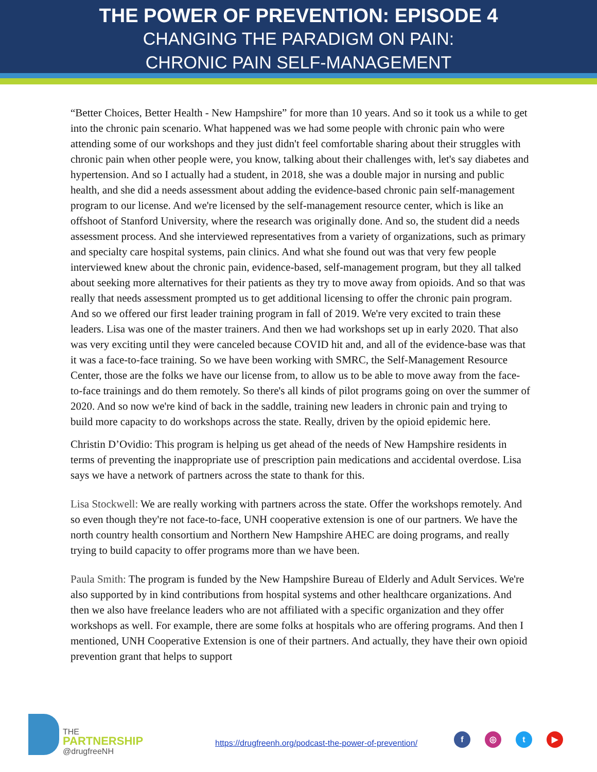THE POWER OF PREVENTION: EPISODE 4
CHANGING THE PARADIGM ON PAIN:
CHRONIC PAIN SELF-MANAGEMENT
“Better Choices, Better Health - New Hampshire” for more than 10 years. And so it took us a while to get into the chronic pain scenario. What happened was we had some people with chronic pain who were attending some of our workshops and they just didn't feel comfortable sharing about their struggles with chronic pain when other people were, you know, talking about their challenges with, let's say diabetes and hypertension. And so I actually had a student, in 2018, she was a double major in nursing and public health, and she did a needs assessment about adding the evidence-based chronic pain self-management program to our license. And we're licensed by the self-management resource center, which is like an offshoot of Stanford University, where the research was originally done. And so, the student did a needs assessment process. And she interviewed representatives from a variety of organizations, such as primary and specialty care hospital systems, pain clinics. And what she found out was that very few people interviewed knew about the chronic pain, evidence-based, self-management program, but they all talked about seeking more alternatives for their patients as they try to move away from opioids. And so that was really that needs assessment prompted us to get additional licensing to offer the chronic pain program. And so we offered our first leader training program in fall of 2019. We're very excited to train these leaders. Lisa was one of the master trainers. And then we had workshops set up in early 2020. That also was very exciting until they were canceled because COVID hit and, and all of the evidence-base was that it was a face-to-face training. So we have been working with SMRC, the Self-Management Resource Center, those are the folks we have our license from, to allow us to be able to move away from the face-to-face trainings and do them remotely. So there's all kinds of pilot programs going on over the summer of 2020. And so now we're kind of back in the saddle, training new leaders in chronic pain and trying to build more capacity to do workshops across the state. Really, driven by the opioid epidemic here.
Christin D’Ovidio: This program is helping us get ahead of the needs of New Hampshire residents in terms of preventing the inappropriate use of prescription pain medications and accidental overdose. Lisa says we have a network of partners across the state to thank for this.
Lisa Stockwell: We are really working with partners across the state. Offer the workshops remotely. And so even though they're not face-to-face, UNH cooperative extension is one of our partners. We have the north country health consortium and Northern New Hampshire AHEC are doing programs, and really trying to build capacity to offer programs more than we have been.
Paula Smith: The program is funded by the New Hampshire Bureau of Elderly and Adult Services. We're also supported by in kind contributions from hospital systems and other healthcare organizations. And then we also have freelance leaders who are not affiliated with a specific organization and they offer workshops as well. For example, there are some folks at hospitals who are offering programs. And then I mentioned, UNH Cooperative Extension is one of their partners. And actually, they have their own opioid prevention grant that helps to support
THE
PARTNERSHIP
@drugfreeNH
https://drugfreenh.org/podcast-the-power-of-prevention/
f ◎ t ▶